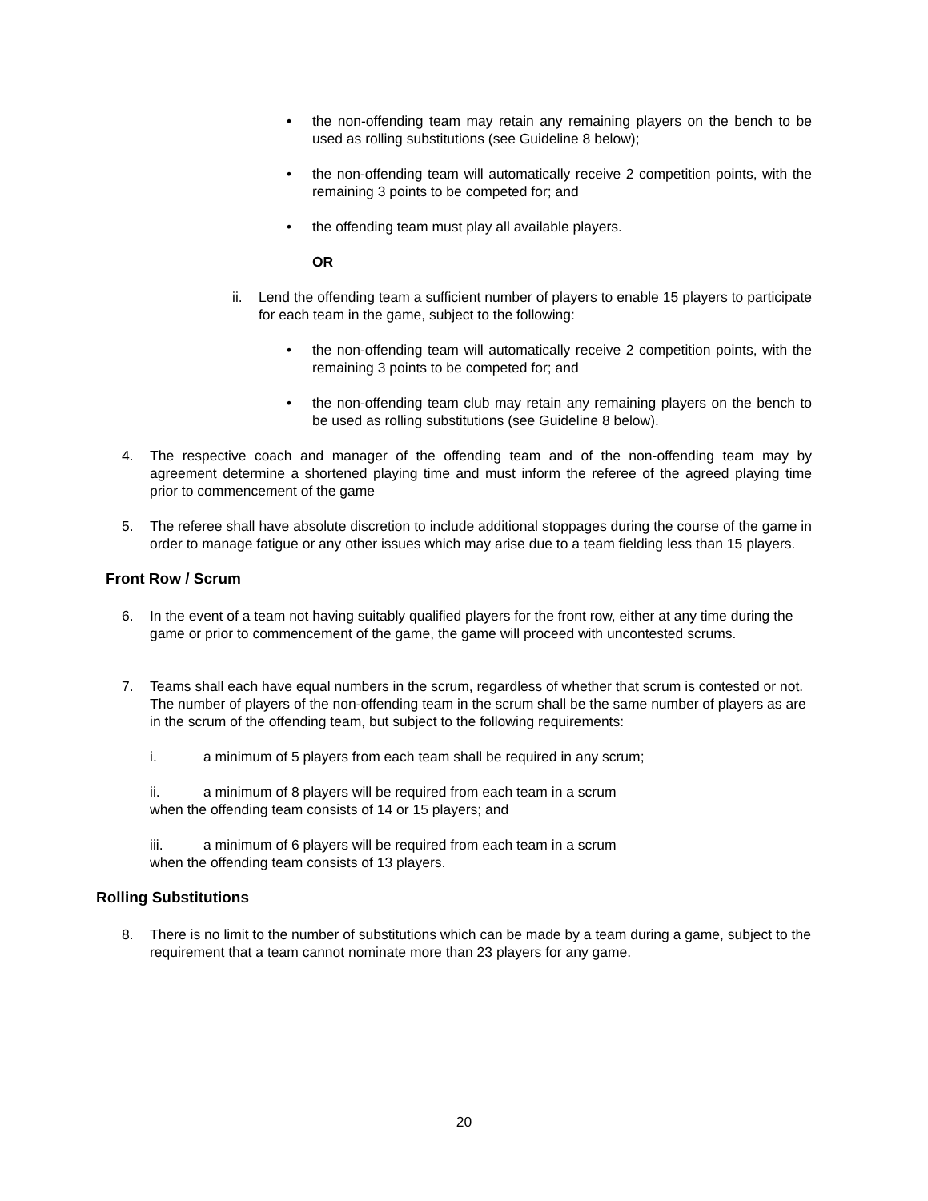• the non-offending team may retain any remaining players on the bench to be used as rolling substitutions (see Guideline 8 below);
• the non-offending team will automatically receive 2 competition points, with the remaining 3 points to be competed for; and
• the offending team must play all available players.
OR
ii. Lend the offending team a sufficient number of players to enable 15 players to participate for each team in the game, subject to the following:
• the non-offending team will automatically receive 2 competition points, with the remaining 3 points to be competed for; and
• the non-offending team club may retain any remaining players on the bench to be used as rolling substitutions (see Guideline 8 below).
4. The respective coach and manager of the offending team and of the non-offending team may by agreement determine a shortened playing time and must inform the referee of the agreed playing time prior to commencement of the game
5. The referee shall have absolute discretion to include additional stoppages during the course of the game in order to manage fatigue or any other issues which may arise due to a team fielding less than 15 players.
Front Row / Scrum
6. In the event of a team not having suitably qualified players for the front row, either at any time during the game or prior to commencement of the game, the game will proceed with uncontested scrums.
7. Teams shall each have equal numbers in the scrum, regardless of whether that scrum is contested or not. The number of players of the non-offending team in the scrum shall be the same number of players as are in the scrum of the offending team, but subject to the following requirements:
i. a minimum of 5 players from each team shall be required in any scrum;
ii. a minimum of 8 players will be required from each team in a scrum when the offending team consists of 14 or 15 players; and
iii. a minimum of 6 players will be required from each team in a scrum when the offending team consists of 13 players.
Rolling Substitutions
8. There is no limit to the number of substitutions which can be made by a team during a game, subject to the requirement that a team cannot nominate more than 23 players for any game.
20